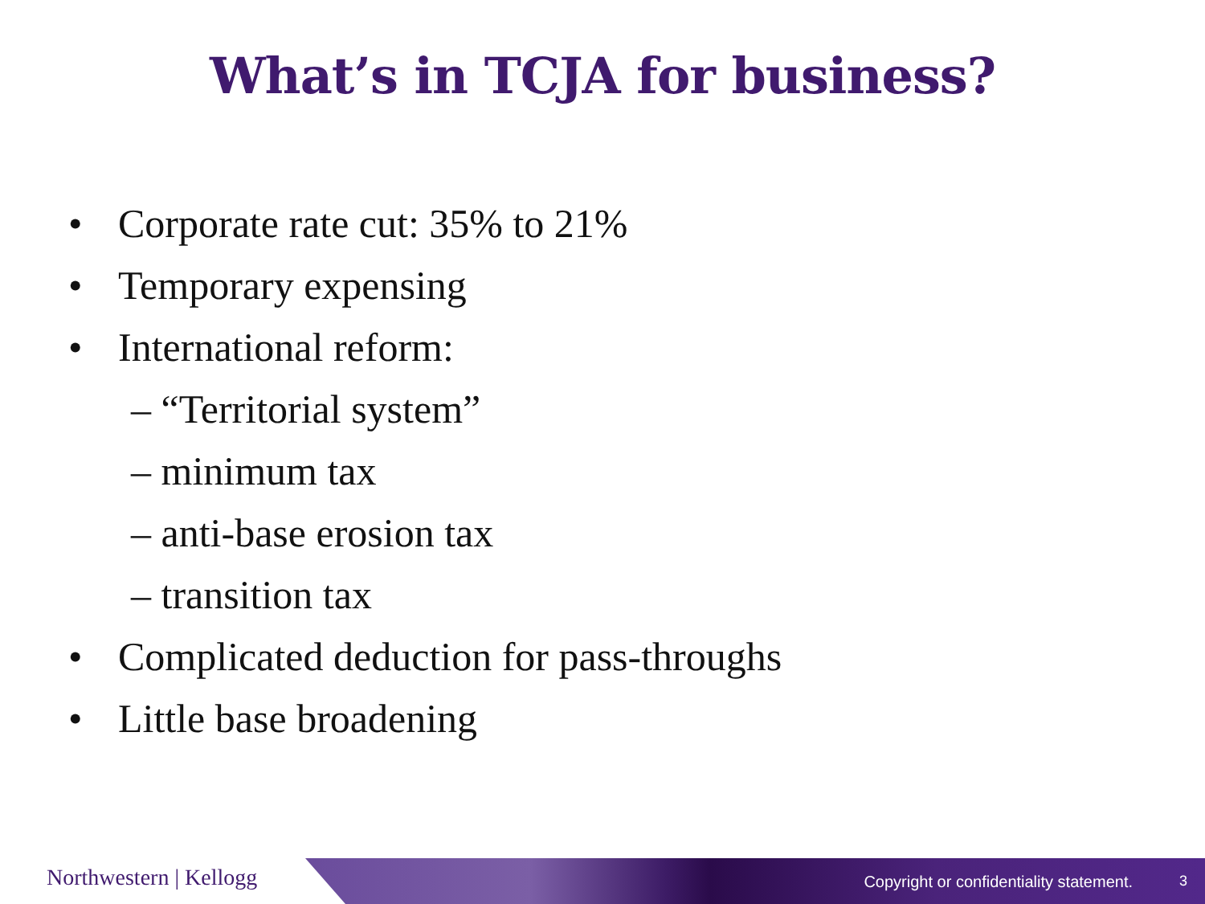What’s in TCJA for business?
• Corporate rate cut: 35% to 21%
• Temporary expensing
• International reform:
– “Territorial system”
– minimum tax
– anti-base erosion tax
– transition tax
• Complicated deduction for pass-throughs
• Little base broadening
Northwestern | Kellogg
Copyright or confidentiality statement.
3